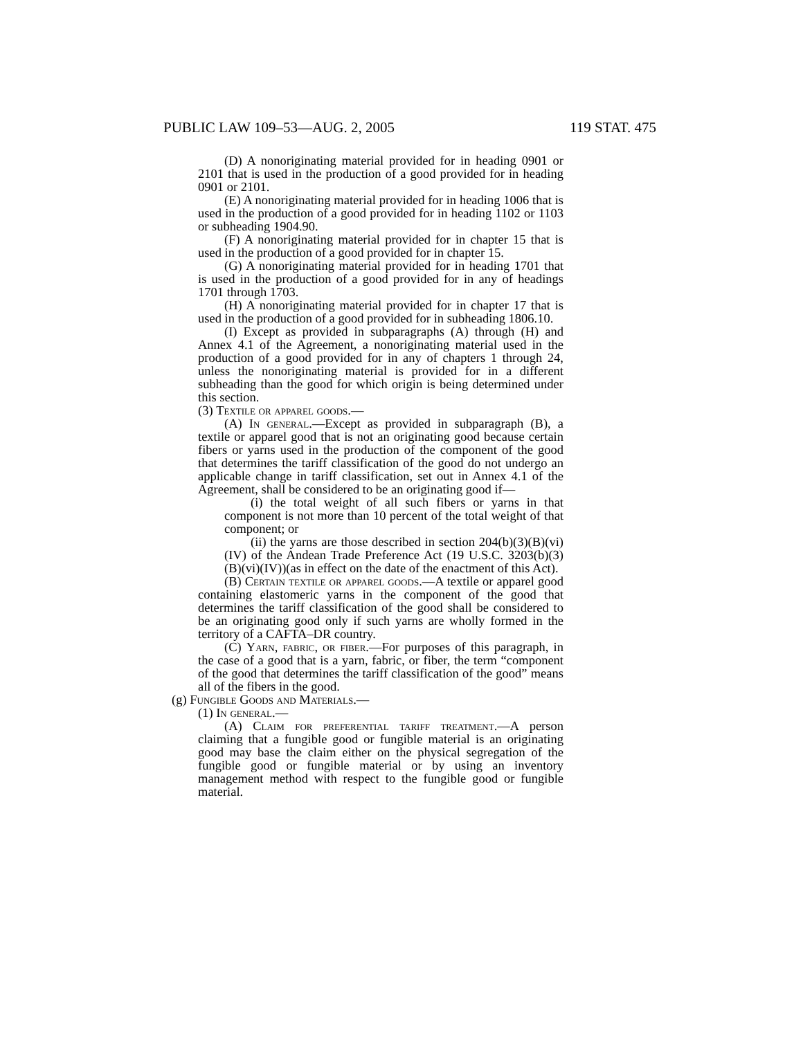PUBLIC LAW 109–53—AUG. 2, 2005 119 STAT. 475
(D) A nonoriginating material provided for in heading 0901 or 2101 that is used in the production of a good provided for in heading 0901 or 2101.
(E) A nonoriginating material provided for in heading 1006 that is used in the production of a good provided for in heading 1102 or 1103 or subheading 1904.90.
(F) A nonoriginating material provided for in chapter 15 that is used in the production of a good provided for in chapter 15.
(G) A nonoriginating material provided for in heading 1701 that is used in the production of a good provided for in any of headings 1701 through 1703.
(H) A nonoriginating material provided for in chapter 17 that is used in the production of a good provided for in subheading 1806.10.
(I) Except as provided in subparagraphs (A) through (H) and Annex 4.1 of the Agreement, a nonoriginating material used in the production of a good provided for in any of chapters 1 through 24, unless the nonoriginating material is provided for in a different subheading than the good for which origin is being determined under this section.
(3) Textile or apparel goods.—
(A) In general.—Except as provided in subparagraph (B), a textile or apparel good that is not an originating good because certain fibers or yarns used in the production of the component of the good that determines the tariff classification of the good do not undergo an applicable change in tariff classification, set out in Annex 4.1 of the Agreement, shall be considered to be an originating good if—
(i) the total weight of all such fibers or yarns in that component is not more than 10 percent of the total weight of that component; or
(ii) the yarns are those described in section 204(b)(3)(B)(vi)(IV) of the Andean Trade Preference Act (19 U.S.C. 3203(b)(3)(B)(vi)(IV))(as in effect on the date of the enactment of this Act).
(B) Certain textile or apparel goods.—A textile or apparel good containing elastomeric yarns in the component of the good that determines the tariff classification of the good shall be considered to be an originating good only if such yarns are wholly formed in the territory of a CAFTA–DR country.
(C) Yarn, fabric, or fiber.—For purposes of this paragraph, in the case of a good that is a yarn, fabric, or fiber, the term “component of the good that determines the tariff classification of the good” means all of the fibers in the good.
(g) Fungible Goods and Materials.—
(1) In general.—
(A) Claim for preferential tariff treatment.—A person claiming that a fungible good or fungible material is an originating good may base the claim either on the physical segregation of the fungible good or fungible material or by using an inventory management method with respect to the fungible good or fungible material.